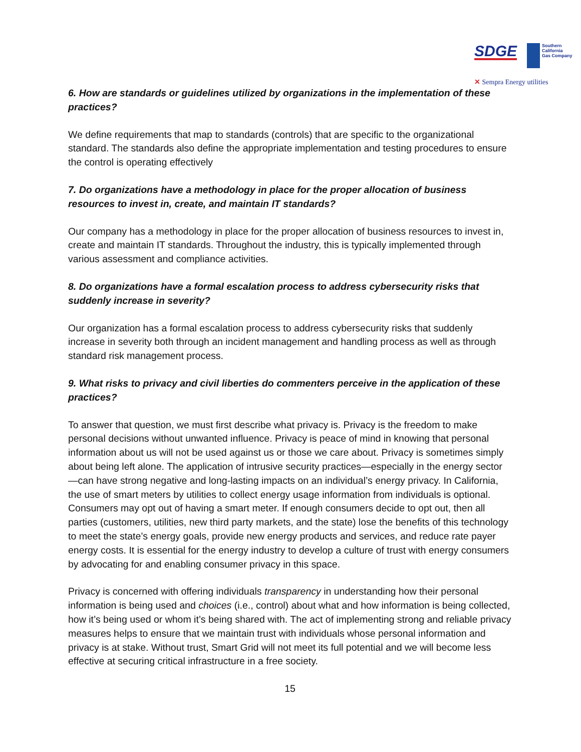SDGE Southern
California
Gas Company
✕ Sempra Energy utilities
6. How are standards or guidelines utilized by organizations in the implementation of these practices?
We define requirements that map to standards (controls) that are specific to the organizational standard. The standards also define the appropriate implementation and testing procedures to ensure the control is operating effectively
7. Do organizations have a methodology in place for the proper allocation of business resources to invest in, create, and maintain IT standards?
Our company has a methodology in place for the proper allocation of business resources to invest in, create and maintain IT standards. Throughout the industry, this is typically implemented through various assessment and compliance activities.
8. Do organizations have a formal escalation process to address cybersecurity risks that suddenly increase in severity?
Our organization has a formal escalation process to address cybersecurity risks that suddenly increase in severity both through an incident management and handling process as well as through standard risk management process.
9. What risks to privacy and civil liberties do commenters perceive in the application of these practices?
To answer that question, we must first describe what privacy is. Privacy is the freedom to make personal decisions without unwanted influence. Privacy is peace of mind in knowing that personal information about us will not be used against us or those we care about. Privacy is sometimes simply about being left alone. The application of intrusive security practices—especially in the energy sector—can have strong negative and long-lasting impacts on an individual’s energy privacy. In California, the use of smart meters by utilities to collect energy usage information from individuals is optional. Consumers may opt out of having a smart meter. If enough consumers decide to opt out, then all parties (customers, utilities, new third party markets, and the state) lose the benefits of this technology to meet the state’s energy goals, provide new energy products and services, and reduce rate payer energy costs. It is essential for the energy industry to develop a culture of trust with energy consumers by advocating for and enabling consumer privacy in this space.
Privacy is concerned with offering individuals transparency in understanding how their personal information is being used and choices (i.e., control) about what and how information is being collected, how it’s being used or whom it’s being shared with. The act of implementing strong and reliable privacy measures helps to ensure that we maintain trust with individuals whose personal information and privacy is at stake. Without trust, Smart Grid will not meet its full potential and we will become less effective at securing critical infrastructure in a free society.
15